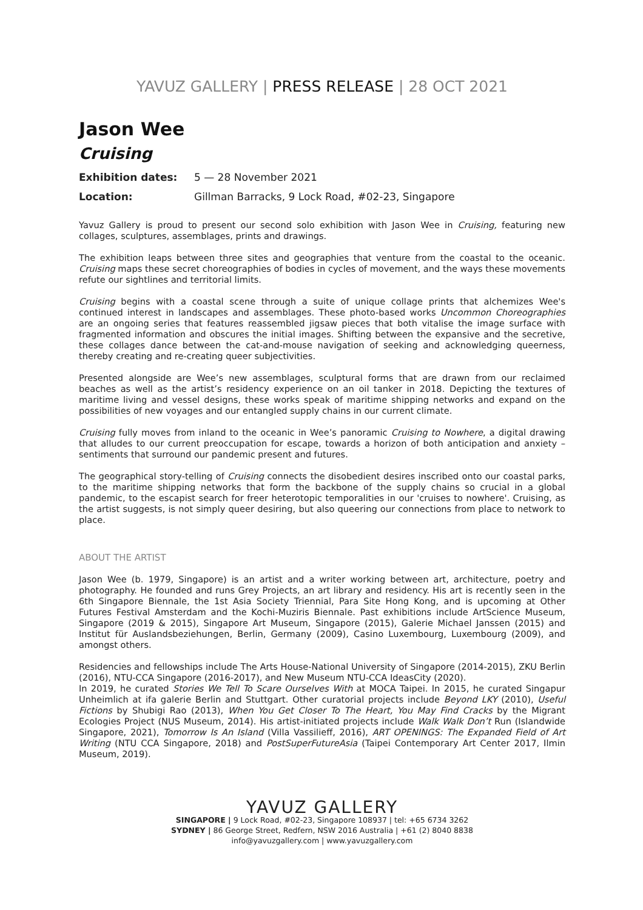YAVUZ GALLERY | PRESS RELEASE | 28 OCT 2021
Jason Wee
Cruising
Exhibition dates: 5 — 28 November 2021
Location: Gillman Barracks, 9 Lock Road, #02-23, Singapore
Yavuz Gallery is proud to present our second solo exhibition with Jason Wee in Cruising, featuring new collages, sculptures, assemblages, prints and drawings.
The exhibition leaps between three sites and geographies that venture from the coastal to the oceanic. Cruising maps these secret choreographies of bodies in cycles of movement, and the ways these movements refute our sightlines and territorial limits.
Cruising begins with a coastal scene through a suite of unique collage prints that alchemizes Wee's continued interest in landscapes and assemblages. These photo-based works Uncommon Choreographies are an ongoing series that features reassembled jigsaw pieces that both vitalise the image surface with fragmented information and obscures the initial images. Shifting between the expansive and the secretive, these collages dance between the cat-and-mouse navigation of seeking and acknowledging queerness, thereby creating and re-creating queer subjectivities.
Presented alongside are Wee’s new assemblages, sculptural forms that are drawn from our reclaimed beaches as well as the artist’s residency experience on an oil tanker in 2018. Depicting the textures of maritime living and vessel designs, these works speak of maritime shipping networks and expand on the possibilities of new voyages and our entangled supply chains in our current climate.
Cruising fully moves from inland to the oceanic in Wee’s panoramic Cruising to Nowhere, a digital drawing that alludes to our current preoccupation for escape, towards a horizon of both anticipation and anxiety – sentiments that surround our pandemic present and futures.
The geographical story-telling of Cruising connects the disobedient desires inscribed onto our coastal parks, to the maritime shipping networks that form the backbone of the supply chains so crucial in a global pandemic, to the escapist search for freer heterotopic temporalities in our 'cruises to nowhere'. Cruising, as the artist suggests, is not simply queer desiring, but also queering our connections from place to network to place.
ABOUT THE ARTIST
Jason Wee (b. 1979, Singapore) is an artist and a writer working between art, architecture, poetry and photography. He founded and runs Grey Projects, an art library and residency. His art is recently seen in the 6th Singapore Biennale, the 1st Asia Society Triennial, Para Site Hong Kong, and is upcoming at Other Futures Festival Amsterdam and the Kochi-Muziris Biennale. Past exhibitions include ArtScience Museum, Singapore (2019 & 2015), Singapore Art Museum, Singapore (2015), Galerie Michael Janssen (2015) and Institut für Auslandsbeziehungen, Berlin, Germany (2009), Casino Luxembourg, Luxembourg (2009), and amongst others.
Residencies and fellowships include The Arts House-National University of Singapore (2014-2015), ZKU Berlin (2016), NTU-CCA Singapore (2016-2017), and New Museum NTU-CCA IdeasCity (2020).
In 2019, he curated Stories We Tell To Scare Ourselves With at MOCA Taipei. In 2015, he curated Singapur Unheimlich at ifa galerie Berlin and Stuttgart. Other curatorial projects include Beyond LKY (2010), Useful Fictions by Shubigi Rao (2013), When You Get Closer To The Heart, You May Find Cracks by the Migrant Ecologies Project (NUS Museum, 2014). His artist-initiated projects include Walk Walk Don’t Run (Islandwide Singapore, 2021), Tomorrow Is An Island (Villa Vassilieff, 2016), ART OPENINGS: The Expanded Field of Art Writing (NTU CCA Singapore, 2018) and PostSuperFutureAsia (Taipei Contemporary Art Center 2017, Ilmin Museum, 2019).
YAVUZ GALLERY
SINGAPORE | 9 Lock Road, #02-23, Singapore 108937 | tel: +65 6734 3262
SYDNEY | 86 George Street, Redfern, NSW 2016 Australia | +61 (2) 8040 8838
info@yavuzgallery.com | www.yavuzgallery.com